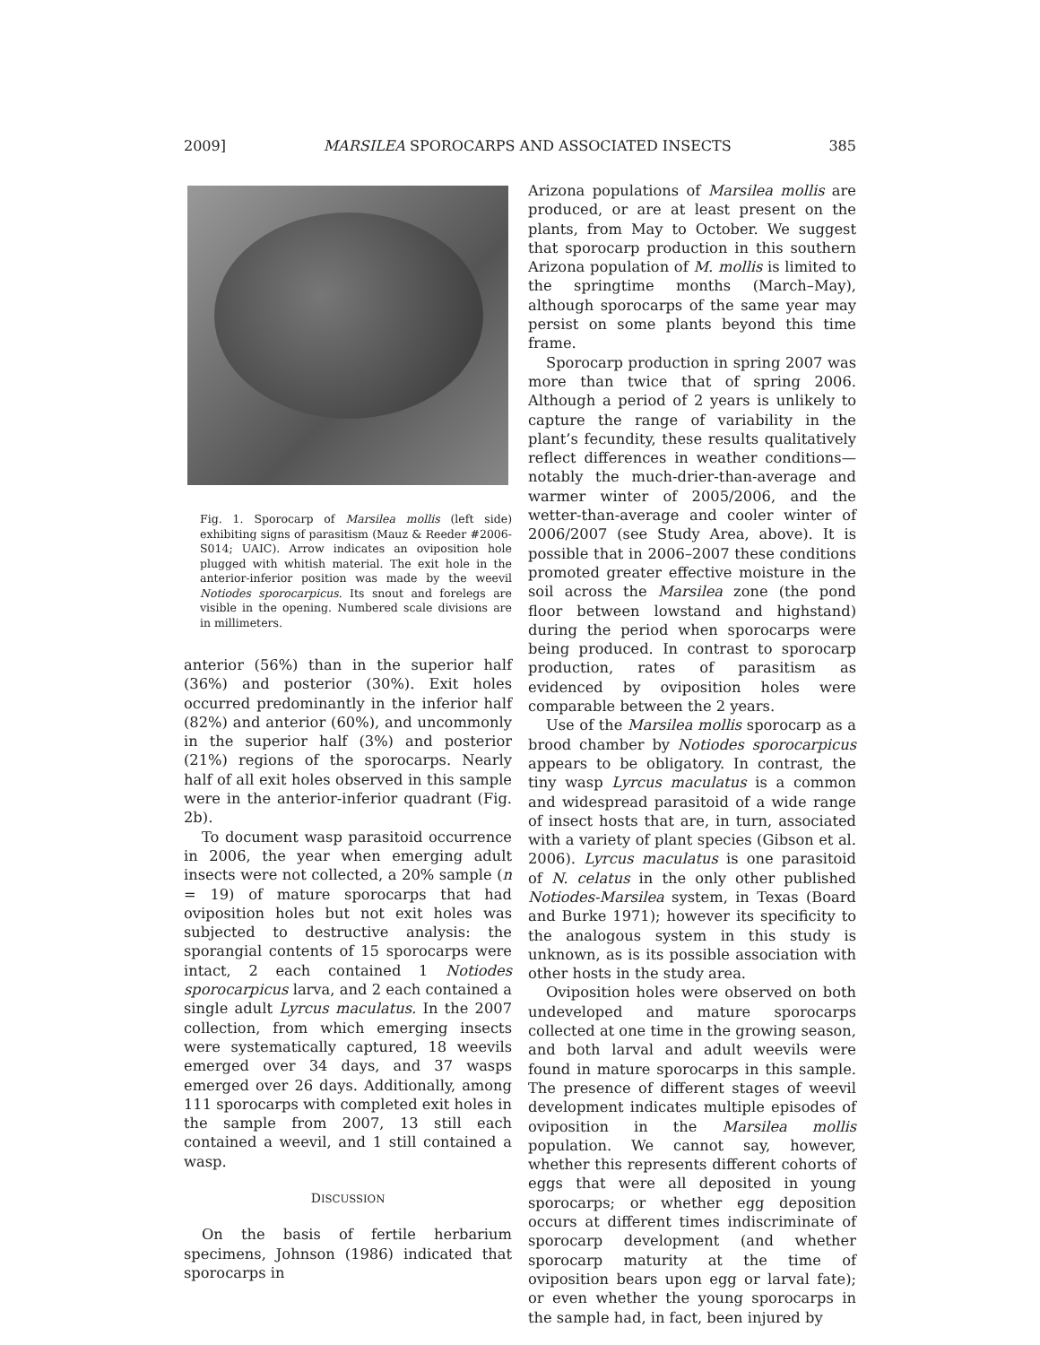2009] MARSILEA SPOROCARPS AND ASSOCIATED INSECTS 385
Fig. 1. Sporocarp of Marsilea mollis (left side) exhibiting signs of parasitism (Mauz & Reeder #2006-S014; UAIC). Arrow indicates an oviposition hole plugged with whitish material. The exit hole in the anterior-inferior position was made by the weevil Notiodes sporocarpicus. Its snout and forelegs are visible in the opening. Numbered scale divisions are in millimeters.
anterior (56%) than in the superior half (36%) and posterior (30%). Exit holes occurred predominantly in the inferior half (82%) and anterior (60%), and uncommonly in the superior half (3%) and posterior (21%) regions of the sporocarps. Nearly half of all exit holes observed in this sample were in the anterior-inferior quadrant (Fig. 2b).
To document wasp parasitoid occurrence in 2006, the year when emerging adult insects were not collected, a 20% sample (n = 19) of mature sporocarps that had oviposition holes but not exit holes was subjected to destructive analysis: the sporangial contents of 15 sporocarps were intact, 2 each contained 1 Notiodes sporocarpicus larva, and 2 each contained a single adult Lyrcus maculatus. In the 2007 collection, from which emerging insects were systematically captured, 18 weevils emerged over 34 days, and 37 wasps emerged over 26 days. Additionally, among 111 sporocarps with completed exit holes in the sample from 2007, 13 still each contained a weevil, and 1 still contained a wasp.
DISCUSSION
On the basis of fertile herbarium specimens, Johnson (1986) indicated that sporocarps in
Arizona populations of Marsilea mollis are produced, or are at least present on the plants, from May to October. We suggest that sporocarp production in this southern Arizona population of M. mollis is limited to the springtime months (March–May), although sporocarps of the same year may persist on some plants beyond this time frame.
Sporocarp production in spring 2007 was more than twice that of spring 2006. Although a period of 2 years is unlikely to capture the range of variability in the plant’s fecundity, these results qualitatively reflect differences in weather conditions—notably the much-drier-than-average and warmer winter of 2005/2006, and the wetter-than-average and cooler winter of 2006/2007 (see Study Area, above). It is possible that in 2006–2007 these conditions promoted greater effective moisture in the soil across the Marsilea zone (the pond floor between lowstand and highstand) during the period when sporocarps were being produced. In contrast to sporocarp production, rates of parasitism as evidenced by oviposition holes were comparable between the 2 years.
Use of the Marsilea mollis sporocarp as a brood chamber by Notiodes sporocarpicus appears to be obligatory. In contrast, the tiny wasp Lyrcus maculatus is a common and widespread parasitoid of a wide range of insect hosts that are, in turn, associated with a variety of plant species (Gibson et al. 2006). Lyrcus maculatus is one parasitoid of N. celatus in the only other published Notiodes-Marsilea system, in Texas (Board and Burke 1971); however its specificity to the analogous system in this study is unknown, as is its possible association with other hosts in the study area.
Oviposition holes were observed on both undeveloped and mature sporocarps collected at one time in the growing season, and both larval and adult weevils were found in mature sporocarps in this sample. The presence of different stages of weevil development indicates multiple episodes of oviposition in the Marsilea mollis population. We cannot say, however, whether this represents different cohorts of eggs that were all deposited in young sporocarps; or whether egg deposition occurs at different times indiscriminate of sporocarp development (and whether sporocarp maturity at the time of oviposition bears upon egg or larval fate); or even whether the young sporocarps in the sample had, in fact, been injured by